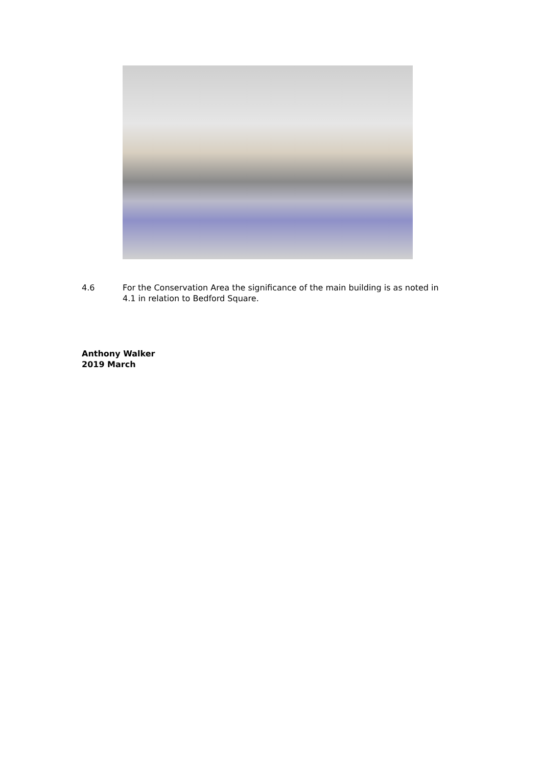4.6 For the Conservation Area the significance of the main building is as noted in 4.1 in relation to Bedford Square.
Anthony Walker
2019 March